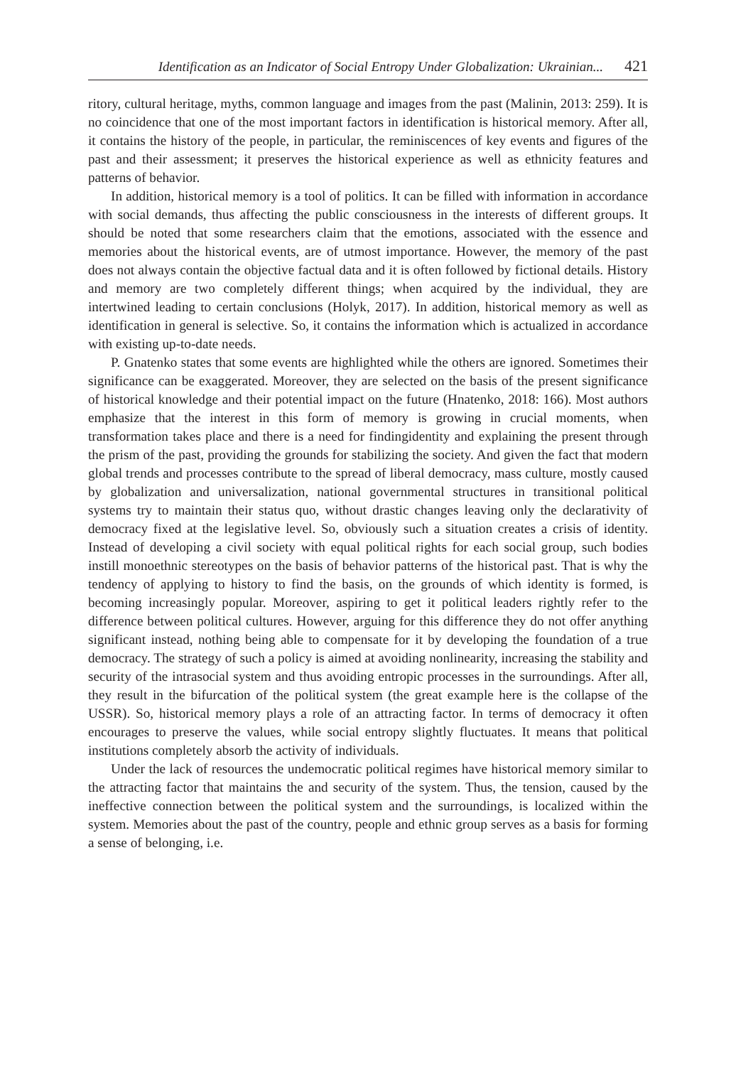Identification as an Indicator of Social Entropy Under Globalization: Ukrainian... 421
ritory, cultural heritage, myths, common language and images from the past (Malinin, 2013: 259). It is no coincidence that one of the most important factors in identification is historical memory. After all, it contains the history of the people, in particular, the reminiscences of key events and figures of the past and their assessment; it preserves the historical experience as well as ethnicity features and patterns of behavior.
In addition, historical memory is a tool of politics. It can be filled with information in accordance with social demands, thus affecting the public consciousness in the interests of different groups. It should be noted that some researchers claim that the emotions, associated with the essence and memories about the historical events, are of utmost importance. However, the memory of the past does not always contain the objective factual data and it is often followed by fictional details. History and memory are two completely different things; when acquired by the individual, they are intertwined leading to certain conclusions (Holyk, 2017). In addition, historical memory as well as identification in general is selective. So, it contains the information which is actualized in accordance with existing up-to-date needs.
P. Gnatenko states that some events are highlighted while the others are ignored. Sometimes their significance can be exaggerated. Moreover, they are selected on the basis of the present significance of historical knowledge and their potential impact on the future (Hnatenko, 2018: 166). Most authors emphasize that the interest in this form of memory is growing in crucial moments, when transformation takes place and there is a need for findingidentity and explaining the present through the prism of the past, providing the grounds for stabilizing the society. And given the fact that modern global trends and processes contribute to the spread of liberal democracy, mass culture, mostly caused by globalization and universalization, national governmental structures in transitional political systems try to maintain their status quo, without drastic changes leaving only the declarativity of democracy fixed at the legislative level. So, obviously such a situation creates a crisis of identity. Instead of developing a civil society with equal political rights for each social group, such bodies instill monoethnic stereotypes on the basis of behavior patterns of the historical past. That is why the tendency of applying to history to find the basis, on the grounds of which identity is formed, is becoming increasingly popular. Moreover, aspiring to get it political leaders rightly refer to the difference between political cultures. However, arguing for this difference they do not offer anything significant instead, nothing being able to compensate for it by developing the foundation of a true democracy. The strategy of such a policy is aimed at avoiding nonlinearity, increasing the stability and security of the intrasocial system and thus avoiding entropic processes in the surroundings. After all, they result in the bifurcation of the political system (the great example here is the collapse of the USSR). So, historical memory plays a role of an attracting factor. In terms of democracy it often encourages to preserve the values, while social entropy slightly fluctuates. It means that political institutions completely absorb the activity of individuals.
Under the lack of resources the undemocratic political regimes have historical memory similar to the attracting factor that maintains the and security of the system. Thus, the tension, caused by the ineffective connection between the political system and the surroundings, is localized within the system. Memories about the past of the country, people and ethnic group serves as a basis for forming a sense of belonging, i.e.